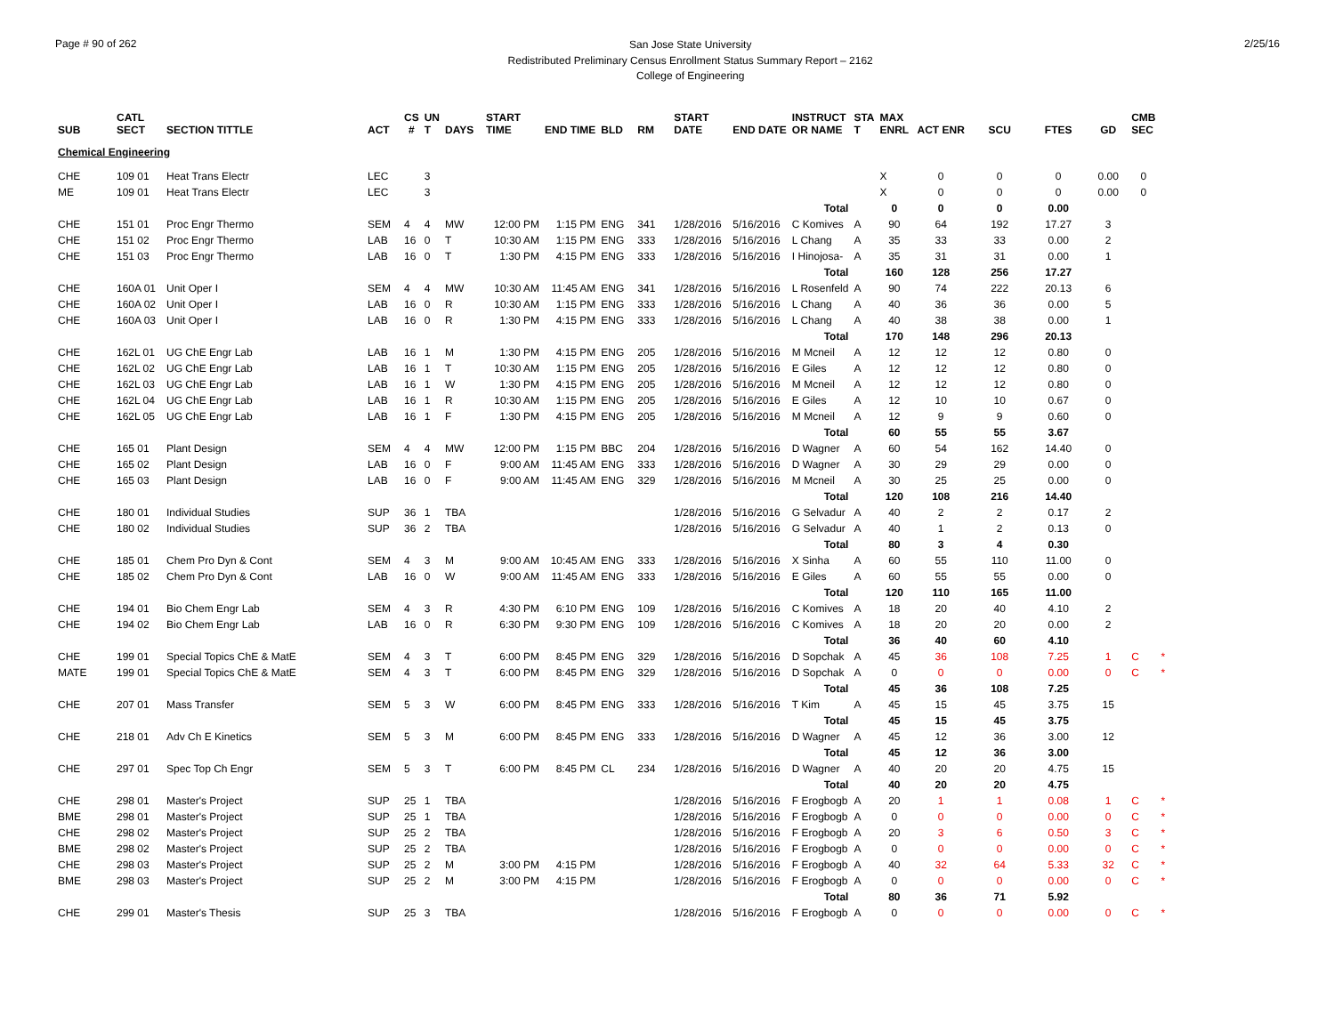Page # 90 of 262
San Jose State University
Redistributed Preliminary Census Enrollment Status Summary Report – 2162
College of Engineering
2/25/16
| SUB | CATL SECT | SECTION TITTLE | ACT | CS # | UN T | DAYS | START TIME | END TIME | BLD | RM | START DATE | END DATE | INSTRUCT OR NAME | STA T | MAX ENRL | ACT ENR | SCU | FTES | GD | CMB SEC | | |
| --- | --- | --- | --- | --- | --- | --- | --- | --- | --- | --- | --- | --- | --- | --- | --- | --- | --- | --- | --- | --- | --- | --- |
| Chemical Engineering | | | | | | | | | | | | | | | | | | | | | | |
| CHE | 109 01 | Heat Trans Electr | LEC | | 3 | | | | | | | | | | X | 0 | 0 | 0 | 0.00 | 0 | | |
| ME | 109 01 | Heat Trans Electr | LEC | | 3 | | | | | | | | | | X | 0 | 0 | 0 | 0.00 | 0 | | |
| Total | | | | | | | | | | | | | | | 0 | 0 | 0 | 0.00 | | | | |
| CHE | 151 01 | Proc Engr Thermo | SEM | 4 | 4 | MW | 12:00 PM | 1:15 PM | ENG | 341 | 1/28/2016 | 5/16/2016 | C Komives | A | 90 | 64 | 192 | 17.27 | 3 | | | |
| CHE | 151 02 | Proc Engr Thermo | LAB | 16 | 0 | T | 10:30 AM | 1:15 PM | ENG | 333 | 1/28/2016 | 5/16/2016 | L Chang | A | 35 | 33 | 33 | 0.00 | 2 | | | |
| CHE | 151 03 | Proc Engr Thermo | LAB | 16 | 0 | T | 1:30 PM | 4:15 PM | ENG | 333 | 1/28/2016 | 5/16/2016 | I Hinojosa- | A | 35 | 31 | 31 | 0.00 | 1 | | | |
| Total | | | | | | | | | | | | | | | 160 | 128 | 256 | 17.27 | | | | |
| CHE | 160A 01 | Unit Oper I | SEM | 4 | 4 | MW | 10:30 AM | 11:45 AM | ENG | 341 | 1/28/2016 | 5/16/2016 | L Rosenfeld | A | 90 | 74 | 222 | 20.13 | 6 | | | |
| CHE | 160A 02 | Unit Oper I | LAB | 16 | 0 | R | 10:30 AM | 1:15 PM | ENG | 333 | 1/28/2016 | 5/16/2016 | L Chang | A | 40 | 36 | 36 | 0.00 | 5 | | | |
| CHE | 160A 03 | Unit Oper I | LAB | 16 | 0 | R | 1:30 PM | 4:15 PM | ENG | 333 | 1/28/2016 | 5/16/2016 | L Chang | A | 40 | 38 | 38 | 0.00 | 1 | | | |
| Total | | | | | | | | | | | | | | | 170 | 148 | 296 | 20.13 | | | | |
| CHE | 162L 01 | UG ChE Engr Lab | LAB | 16 | 1 | M | 1:30 PM | 4:15 PM | ENG | 205 | 1/28/2016 | 5/16/2016 | M Mcneil | A | 12 | 12 | 12 | 0.80 | 0 | | | |
| CHE | 162L 02 | UG ChE Engr Lab | LAB | 16 | 1 | T | 10:30 AM | 1:15 PM | ENG | 205 | 1/28/2016 | 5/16/2016 | E Giles | A | 12 | 12 | 12 | 0.80 | 0 | | | |
| CHE | 162L 03 | UG ChE Engr Lab | LAB | 16 | 1 | W | 1:30 PM | 4:15 PM | ENG | 205 | 1/28/2016 | 5/16/2016 | M Mcneil | A | 12 | 12 | 12 | 0.80 | 0 | | | |
| CHE | 162L 04 | UG ChE Engr Lab | LAB | 16 | 1 | R | 10:30 AM | 1:15 PM | ENG | 205 | 1/28/2016 | 5/16/2016 | E Giles | A | 12 | 10 | 10 | 0.67 | 0 | | | |
| CHE | 162L 05 | UG ChE Engr Lab | LAB | 16 | 1 | F | 1:30 PM | 4:15 PM | ENG | 205 | 1/28/2016 | 5/16/2016 | M Mcneil | A | 12 | 9 | 9 | 0.60 | 0 | | | |
| Total | | | | | | | | | | | | | | | 60 | 55 | 55 | 3.67 | | | | |
| CHE | 165 01 | Plant Design | SEM | 4 | 4 | MW | 12:00 PM | 1:15 PM | BBC | 204 | 1/28/2016 | 5/16/2016 | D Wagner | A | 60 | 54 | 162 | 14.40 | 0 | | | |
| CHE | 165 02 | Plant Design | LAB | 16 | 0 | F | 9:00 AM | 11:45 AM | ENG | 333 | 1/28/2016 | 5/16/2016 | D Wagner | A | 30 | 29 | 29 | 0.00 | 0 | | | |
| CHE | 165 03 | Plant Design | LAB | 16 | 0 | F | 9:00 AM | 11:45 AM | ENG | 329 | 1/28/2016 | 5/16/2016 | M Mcneil | A | 30 | 25 | 25 | 0.00 | 0 | | | |
| Total | | | | | | | | | | | | | | | 120 | 108 | 216 | 14.40 | | | | |
| CHE | 180 01 | Individual Studies | SUP | 36 | 1 | TBA | | | | | 1/28/2016 | 5/16/2016 | G Selvadur | A | 40 | 2 | 2 | 0.17 | 2 | | | |
| CHE | 180 02 | Individual Studies | SUP | 36 | 2 | TBA | | | | | 1/28/2016 | 5/16/2016 | G Selvadur | A | 40 | 1 | 2 | 0.13 | 0 | | | |
| Total | | | | | | | | | | | | | | | 80 | 3 | 4 | 0.30 | | | | |
| CHE | 185 01 | Chem Pro Dyn & Cont | SEM | 4 | 3 | M | 9:00 AM | 10:45 AM | ENG | 333 | 1/28/2016 | 5/16/2016 | X Sinha | A | 60 | 55 | 110 | 11.00 | 0 | | | |
| CHE | 185 02 | Chem Pro Dyn & Cont | LAB | 16 | 0 | W | 9:00 AM | 11:45 AM | ENG | 333 | 1/28/2016 | 5/16/2016 | E Giles | A | 60 | 55 | 55 | 0.00 | 0 | | | |
| Total | | | | | | | | | | | | | | | 120 | 110 | 165 | 11.00 | | | | |
| CHE | 194 01 | Bio Chem Engr Lab | SEM | 4 | 3 | R | 4:30 PM | 6:10 PM | ENG | 109 | 1/28/2016 | 5/16/2016 | C Komives | A | 18 | 20 | 40 | 4.10 | 2 | | | |
| CHE | 194 02 | Bio Chem Engr Lab | LAB | 16 | 0 | R | 6:30 PM | 9:30 PM | ENG | 109 | 1/28/2016 | 5/16/2016 | C Komives | A | 18 | 20 | 20 | 0.00 | 2 | | | |
| Total | | | | | | | | | | | | | | | 36 | 40 | 60 | 4.10 | | | | |
| CHE | 199 01 | Special Topics ChE & MatE | SEM | 4 | 3 | T | 6:00 PM | 8:45 PM | ENG | 329 | 1/28/2016 | 5/16/2016 | D Sopchak | A | 45 | 36 | 108 | 7.25 | 1 | C | * | |
| MATE | 199 01 | Special Topics ChE & MatE | SEM | 4 | 3 | T | 6:00 PM | 8:45 PM | ENG | 329 | 1/28/2016 | 5/16/2016 | D Sopchak | A | 0 | 0 | 0 | 0.00 | 0 | C | * | |
| Total | | | | | | | | | | | | | | | 45 | 36 | 108 | 7.25 | | | | |
| CHE | 207 01 | Mass Transfer | SEM | 5 | 3 | W | 6:00 PM | 8:45 PM | ENG | 333 | 1/28/2016 | 5/16/2016 | T Kim | A | 45 | 15 | 45 | 3.75 | 15 | | | |
| Total | | | | | | | | | | | | | | | 45 | 15 | 45 | 3.75 | | | | |
| CHE | 218 01 | Adv Ch E Kinetics | SEM | 5 | 3 | M | 6:00 PM | 8:45 PM | ENG | 333 | 1/28/2016 | 5/16/2016 | D Wagner | A | 45 | 12 | 36 | 3.00 | 12 | | | |
| Total | | | | | | | | | | | | | | | 45 | 12 | 36 | 3.00 | | | | |
| CHE | 297 01 | Spec Top Ch Engr | SEM | 5 | 3 | T | 6:00 PM | 8:45 PM | CL | 234 | 1/28/2016 | 5/16/2016 | D Wagner | A | 40 | 20 | 20 | 4.75 | 15 | | | |
| Total | | | | | | | | | | | | | | | 40 | 20 | 20 | 4.75 | | | | |
| CHE | 298 01 | Master's Project | SUP | 25 | 1 | TBA | | | | | 1/28/2016 | 5/16/2016 | F Erogbogb | A | 20 | 1 | 1 | 0.08 | 1 | C | * | |
| BME | 298 01 | Master's Project | SUP | 25 | 1 | TBA | | | | | 1/28/2016 | 5/16/2016 | F Erogbogb | A | 0 | 0 | 0 | 0.00 | 0 | C | * | |
| CHE | 298 02 | Master's Project | SUP | 25 | 2 | TBA | | | | | 1/28/2016 | 5/16/2016 | F Erogbogb | A | 20 | 3 | 6 | 0.50 | 3 | C | * | |
| BME | 298 02 | Master's Project | SUP | 25 | 2 | TBA | | | | | 1/28/2016 | 5/16/2016 | F Erogbogb | A | 0 | 0 | 0 | 0.00 | 0 | C | * | |
| CHE | 298 03 | Master's Project | SUP | 25 | 2 | M | 3:00 PM | 4:15 PM | | | 1/28/2016 | 5/16/2016 | F Erogbogb | A | 40 | 32 | 64 | 5.33 | 32 | C | * | |
| BME | 298 03 | Master's Project | SUP | 25 | 2 | M | 3:00 PM | 4:15 PM | | | 1/28/2016 | 5/16/2016 | F Erogbogb | A | 0 | 0 | 0 | 0.00 | 0 | C | * | |
| Total | | | | | | | | | | | | | | | 80 | 36 | 71 | 5.92 | | | | |
| CHE | 299 01 | Master's Thesis | SUP | 25 | 3 | TBA | | | | | 1/28/2016 | 5/16/2016 | F Erogbogb | A | 0 | 0 | 0 | 0.00 | 0 | C | * | |